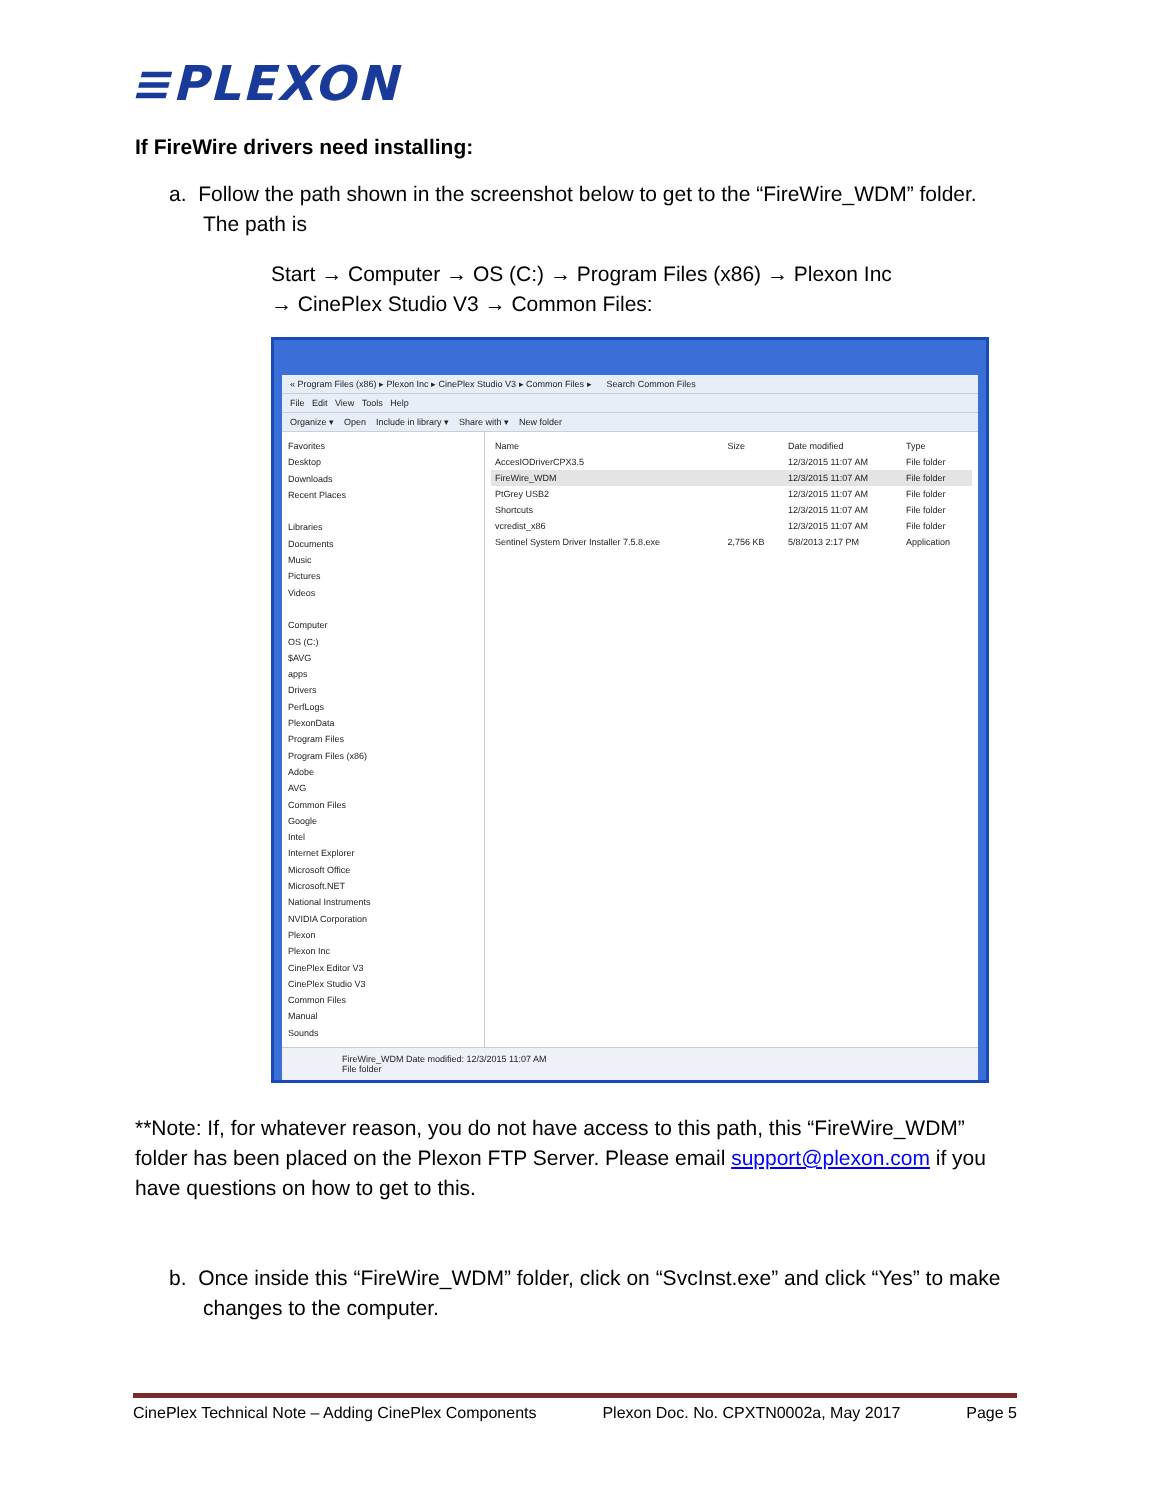≡PLEXON
If FireWire drivers need installing:
a. Follow the path shown in the screenshot below to get to the “FireWire_WDM” folder. The path is
Start → Computer → OS (C:) → Program Files (x86) → Plexon Inc
→ CinePlex Studio V3 → Common Files:
« Program Files (x86) ▸ Plexon Inc ▸ CinePlex Studio V3 ▸ Common Files ▸ Search Common Files
File Edit View Tools Help
Organize ▾ Open Include in library ▾ Share with ▾ New folder
Favorites
Desktop
Downloads
Recent Places
Libraries
Documents
Music
Pictures
Videos
Computer
OS (C:)
$AVG
apps
Drivers
PerfLogs
PlexonData
Program Files
Program Files (x86)
Adobe
AVG
Common Files
Google
Intel
Internet Explorer
Microsoft Office
Microsoft.NET
National Instruments
NVIDIA Corporation
Plexon
Plexon Inc
CinePlex Editor V3
CinePlex Studio V3
Common Files
Manual
Sounds
| Name | Size | Date modified | Type |
| --- | --- | --- | --- |
| AccesIODriverCPX3.5 | | 12/3/2015 11:07 AM | File folder |
| FireWire_WDM | | 12/3/2015 11:07 AM | File folder |
| PtGrey USB2 | | 12/3/2015 11:07 AM | File folder |
| Shortcuts | | 12/3/2015 11:07 AM | File folder |
| vcredist_x86 | | 12/3/2015 11:07 AM | File folder |
| Sentinel System Driver Installer 7.5.8.exe | 2,756 KB | 5/8/2013 2:17 PM | Application |
FireWire_WDM Date modified: 12/3/2015 11:07 AM
File folder
**Note: If, for whatever reason, you do not have access to this path, this “FireWire_WDM” folder has been placed on the Plexon FTP Server. Please email support@plexon.com if you have questions on how to get to this.
b. Once inside this “FireWire_WDM” folder, click on “SvcInst.exe” and click “Yes” to make changes to the computer.
CinePlex Technical Note – Adding CinePlex Components Plexon Doc. No. CPXTN0002a, May 2017 Page 5